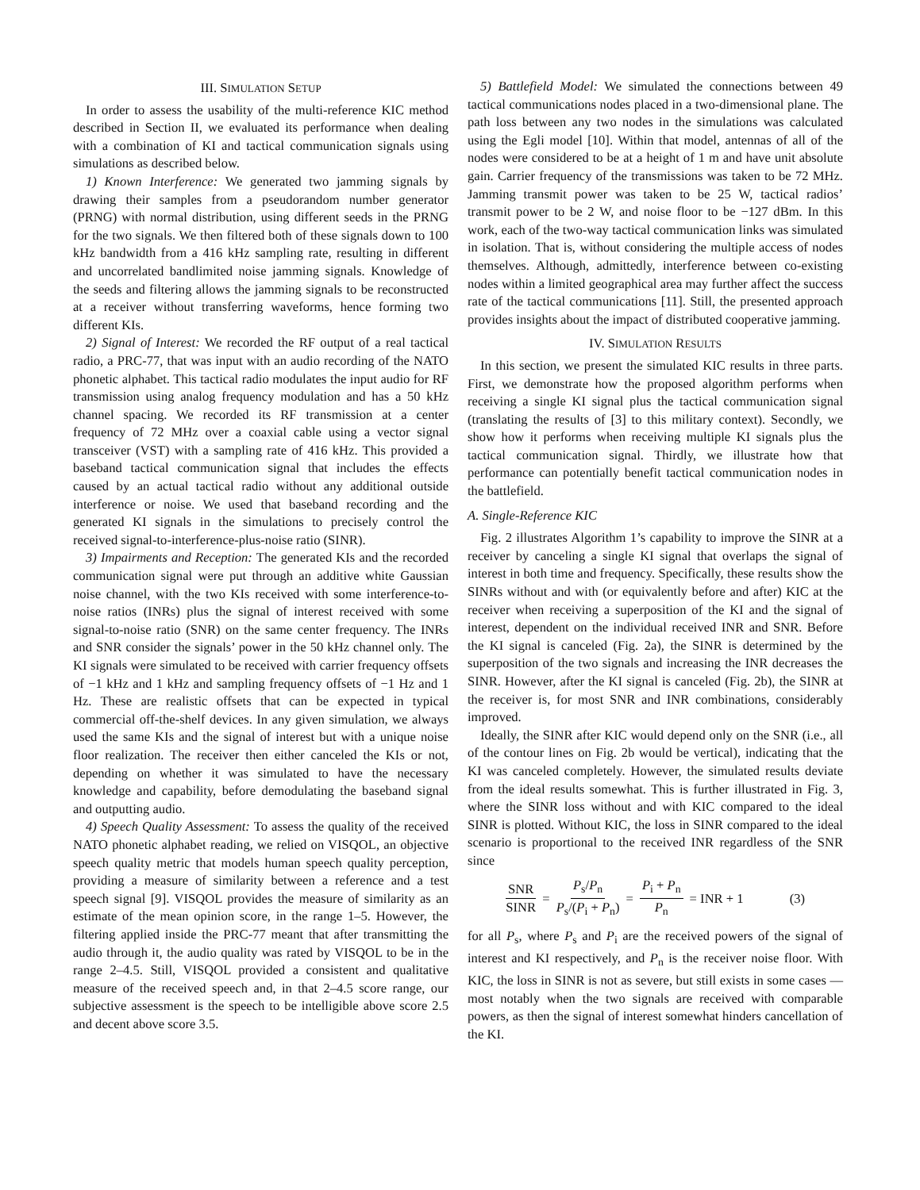III. SIMULATION SETUP
In order to assess the usability of the multi-reference KIC method described in Section II, we evaluated its performance when dealing with a combination of KI and tactical communication signals using simulations as described below.
1) Known Interference: We generated two jamming signals by drawing their samples from a pseudorandom number generator (PRNG) with normal distribution, using different seeds in the PRNG for the two signals. We then filtered both of these signals down to 100 kHz bandwidth from a 416 kHz sampling rate, resulting in different and uncorrelated bandlimited noise jamming signals. Knowledge of the seeds and filtering allows the jamming signals to be reconstructed at a receiver without transferring waveforms, hence forming two different KIs.
2) Signal of Interest: We recorded the RF output of a real tactical radio, a PRC-77, that was input with an audio recording of the NATO phonetic alphabet. This tactical radio modulates the input audio for RF transmission using analog frequency modulation and has a 50 kHz channel spacing. We recorded its RF transmission at a center frequency of 72 MHz over a coaxial cable using a vector signal transceiver (VST) with a sampling rate of 416 kHz. This provided a baseband tactical communication signal that includes the effects caused by an actual tactical radio without any additional outside interference or noise. We used that baseband recording and the generated KI signals in the simulations to precisely control the received signal-to-interference-plus-noise ratio (SINR).
3) Impairments and Reception: The generated KIs and the recorded communication signal were put through an additive white Gaussian noise channel, with the two KIs received with some interference-to-noise ratios (INRs) plus the signal of interest received with some signal-to-noise ratio (SNR) on the same center frequency. The INRs and SNR consider the signals’ power in the 50 kHz channel only. The KI signals were simulated to be received with carrier frequency offsets of −1 kHz and 1 kHz and sampling frequency offsets of −1 Hz and 1 Hz. These are realistic offsets that can be expected in typical commercial off-the-shelf devices. In any given simulation, we always used the same KIs and the signal of interest but with a unique noise floor realization. The receiver then either canceled the KIs or not, depending on whether it was simulated to have the necessary knowledge and capability, before demodulating the baseband signal and outputting audio.
4) Speech Quality Assessment: To assess the quality of the received NATO phonetic alphabet reading, we relied on VISQOL, an objective speech quality metric that models human speech quality perception, providing a measure of similarity between a reference and a test speech signal [9]. VISQOL provides the measure of similarity as an estimate of the mean opinion score, in the range 1–5. However, the filtering applied inside the PRC-77 meant that after transmitting the audio through it, the audio quality was rated by VISQOL to be in the range 2–4.5. Still, VISQOL provided a consistent and qualitative measure of the received speech and, in that 2–4.5 score range, our subjective assessment is the speech to be intelligible above score 2.5 and decent above score 3.5.
5) Battlefield Model: We simulated the connections between 49 tactical communications nodes placed in a two-dimensional plane. The path loss between any two nodes in the simulations was calculated using the Egli model [10]. Within that model, antennas of all of the nodes were considered to be at a height of 1 m and have unit absolute gain. Carrier frequency of the transmissions was taken to be 72 MHz. Jamming transmit power was taken to be 25 W, tactical radios’ transmit power to be 2 W, and noise floor to be −127 dBm. In this work, each of the two-way tactical communication links was simulated in isolation. That is, without considering the multiple access of nodes themselves. Although, admittedly, interference between co-existing nodes within a limited geographical area may further affect the success rate of the tactical communications [11]. Still, the presented approach provides insights about the impact of distributed cooperative jamming.
IV. SIMULATION RESULTS
In this section, we present the simulated KIC results in three parts. First, we demonstrate how the proposed algorithm performs when receiving a single KI signal plus the tactical communication signal (translating the results of [3] to this military context). Secondly, we show how it performs when receiving multiple KI signals plus the tactical communication signal. Thirdly, we illustrate how that performance can potentially benefit tactical communication nodes in the battlefield.
A. Single-Reference KIC
Fig. 2 illustrates Algorithm 1’s capability to improve the SINR at a receiver by canceling a single KI signal that overlaps the signal of interest in both time and frequency. Specifically, these results show the SINRs without and with (or equivalently before and after) KIC at the receiver when receiving a superposition of the KI and the signal of interest, dependent on the individual received INR and SNR. Before the KI signal is canceled (Fig. 2a), the SINR is determined by the superposition of the two signals and increasing the INR decreases the SINR. However, after the KI signal is canceled (Fig. 2b), the SINR at the receiver is, for most SNR and INR combinations, considerably improved.
Ideally, the SINR after KIC would depend only on the SNR (i.e., all of the contour lines on Fig. 2b would be vertical), indicating that the KI was canceled completely. However, the simulated results deviate from the ideal results somewhat. This is further illustrated in Fig. 3, where the SINR loss without and with KIC compared to the ideal SINR is plotted. Without KIC, the loss in SINR compared to the ideal scenario is proportional to the received INR regardless of the SNR since
SNR SINR = P<sub>s</sub>/P<sub>n</sub> P<sub>s</sub>/(P<sub>i</sub> + P<sub>n</sub>) = P<sub>i</sub> + P<sub>n</sub> P<sub>n</sub> = INR + 1 (3)
for all P<sub>s</sub>, where P<sub>s</sub> and P<sub>i</sub> are the received powers of the signal of interest and KI respectively, and P<sub>n</sub> is the receiver noise floor. With KIC, the loss in SINR is not as severe, but still exists in some cases — most notably when the two signals are received with comparable powers, as then the signal of interest somewhat hinders cancellation of the KI.